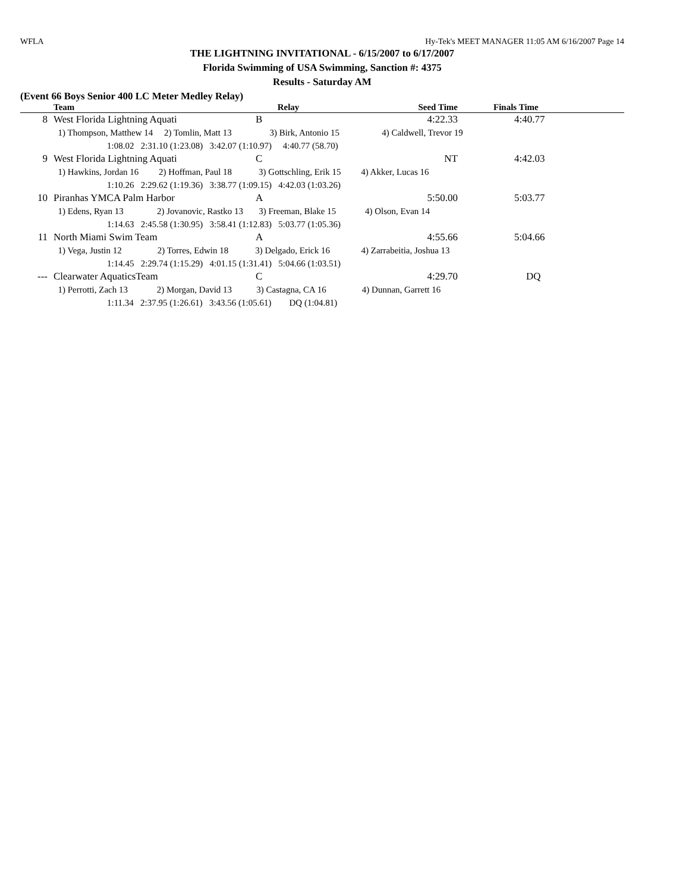WFLA Hy-Tek's MEET MANAGER 11:05 AM 6/16/2007 Page 14
THE LIGHTNING INVITATIONAL - 6/15/2007 to 6/17/2007
Florida Swimming of USA Swimming, Sanction #: 4375
Results - Saturday AM
(Event 66 Boys Senior 400 LC Meter Medley Relay)
| | Team | Relay | Seed Time | Finals Time |
| --- | --- | --- | --- | --- |
| 8 | West Florida Lightning Aquati | B | 4:22.33 | 4:40.77 |
| | 1) Thompson, Matthew 14 2) Tomlin, Matt 13 3) Birk, Antonio 15 4) Caldwell, Trevor 19 | | | |
| | 1:08.02 2:31.10 (1:23.08) 3:42.07 (1:10.97) 4:40.77 (58.70) | | | |
| 9 | West Florida Lightning Aquati | C | NT | 4:42.03 |
| | 1) Hawkins, Jordan 16 2) Hoffman, Paul 18 3) Gottschling, Erik 15 4) Akker, Lucas 16 | | | |
| | 1:10.26 2:29.62 (1:19.36) 3:38.77 (1:09.15) 4:42.03 (1:03.26) | | | |
| 10 | Piranhas YMCA Palm Harbor | A | 5:50.00 | 5:03.77 |
| | 1) Edens, Ryan 13 2) Jovanovic, Rastko 13 3) Freeman, Blake 15 4) Olson, Evan 14 | | | |
| | 1:14.63 2:45.58 (1:30.95) 3:58.41 (1:12.83) 5:03.77 (1:05.36) | | | |
| 11 | North Miami Swim Team | A | 4:55.66 | 5:04.66 |
| | 1) Vega, Justin 12 2) Torres, Edwin 18 3) Delgado, Erick 16 4) Zarrabeitia, Joshua 13 | | | |
| | 1:14.45 2:29.74 (1:15.29) 4:01.15 (1:31.41) 5:04.66 (1:03.51) | | | |
| --- | Clearwater AquaticsTeam | C | 4:29.70 | DQ |
| | 1) Perrotti, Zach 13 2) Morgan, David 13 3) Castagna, CA 16 4) Dunnan, Garrett 16 | | | |
| | 1:11.34 2:37.95 (1:26.61) 3:43.56 (1:05.61) DQ (1:04.81) | | | |